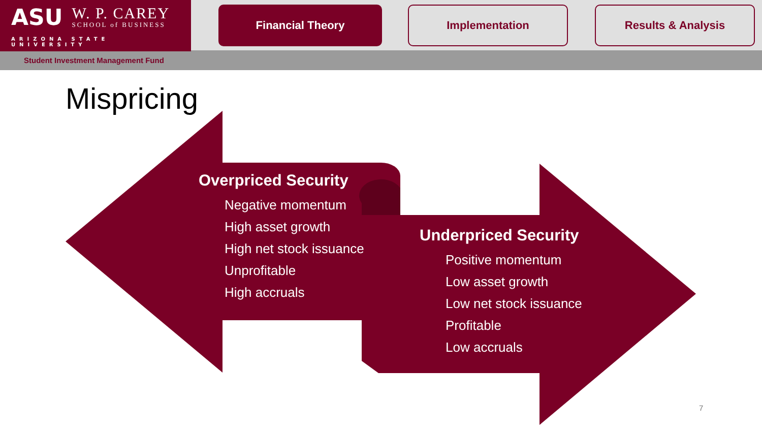ASU
W. P. CAREY
SCHOOL of BUSINESS
ARIZONA STATE UNIVERSITY
Financial Theory Implementation Results & Analysis
Student Investment Management Fund
Mispricing
Overpriced Security
Negative momentum
High asset growth
High net stock issuance
Unprofitable
High accruals
Underpriced Security
Positive momentum
Low asset growth
Low net stock issuance
Profitable
Low accruals
7